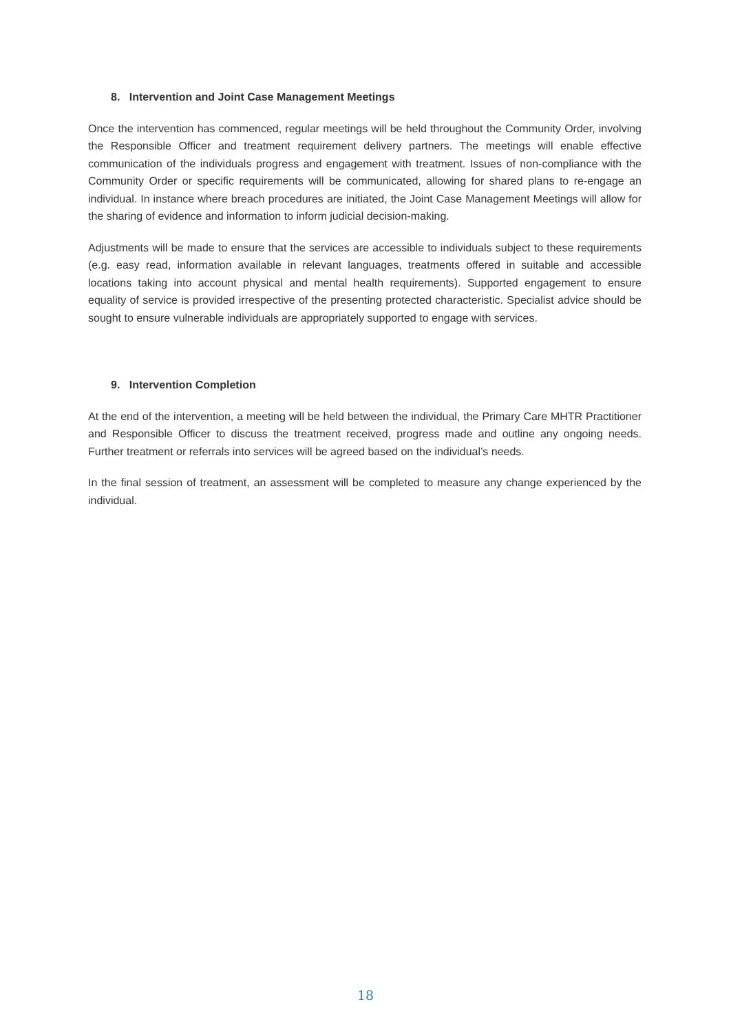8. Intervention and Joint Case Management Meetings
Once the intervention has commenced, regular meetings will be held throughout the Community Order, involving the Responsible Officer and treatment requirement delivery partners. The meetings will enable effective communication of the individuals progress and engagement with treatment. Issues of non-compliance with the Community Order or specific requirements will be communicated, allowing for shared plans to re-engage an individual. In instance where breach procedures are initiated, the Joint Case Management Meetings will allow for the sharing of evidence and information to inform judicial decision-making.
Adjustments will be made to ensure that the services are accessible to individuals subject to these requirements (e.g. easy read, information available in relevant languages, treatments offered in suitable and accessible locations taking into account physical and mental health requirements). Supported engagement to ensure equality of service is provided irrespective of the presenting protected characteristic. Specialist advice should be sought to ensure vulnerable individuals are appropriately supported to engage with services.
9. Intervention Completion
At the end of the intervention, a meeting will be held between the individual, the Primary Care MHTR Practitioner and Responsible Officer to discuss the treatment received, progress made and outline any ongoing needs. Further treatment or referrals into services will be agreed based on the individual’s needs.
In the final session of treatment, an assessment will be completed to measure any change experienced by the individual.
18